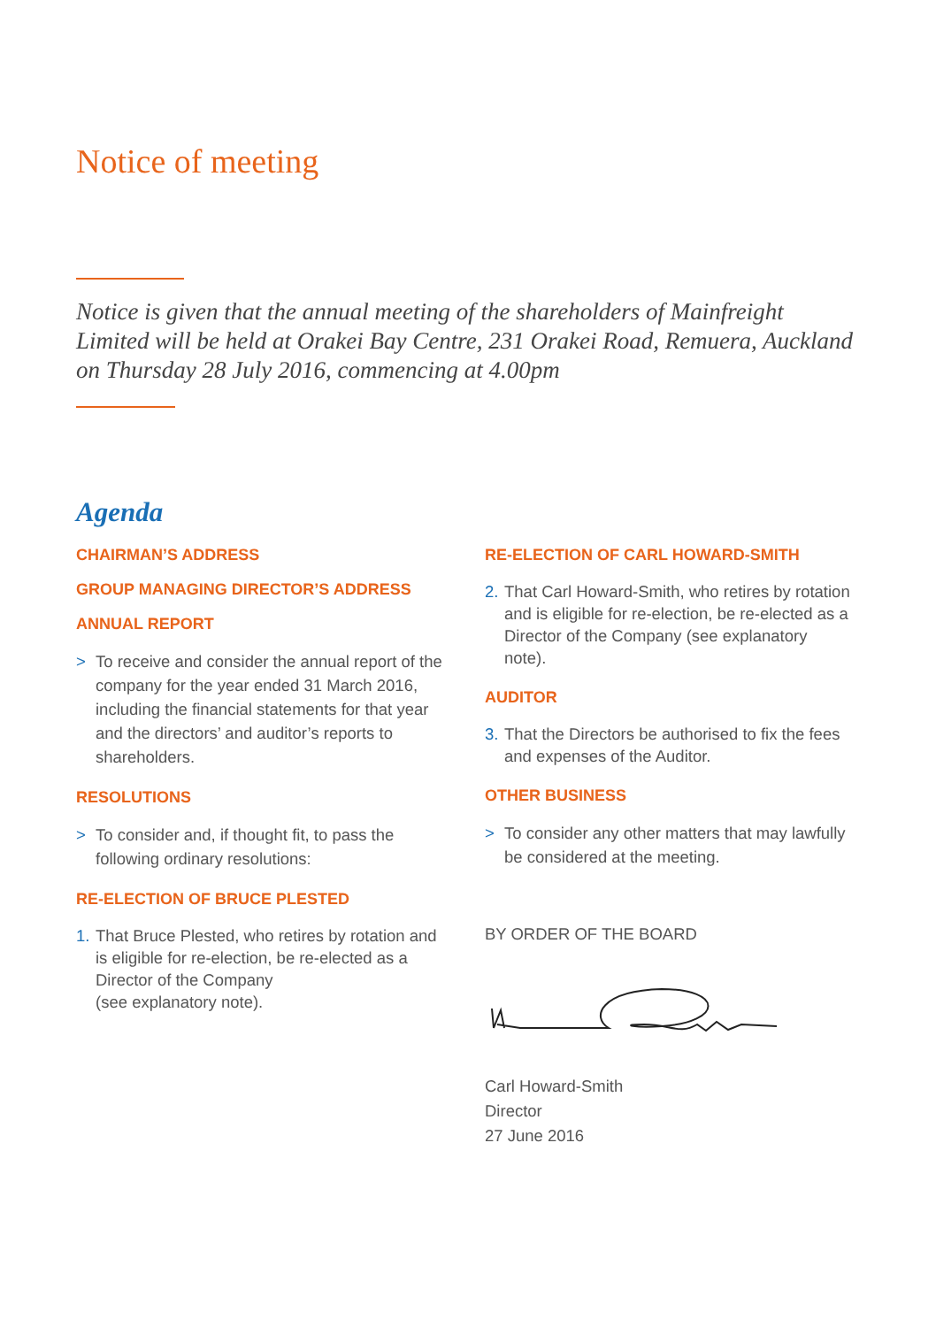Notice of meeting
Notice is given that the annual meeting of the shareholders of Mainfreight Limited will be held at Orakei Bay Centre, 231 Orakei Road, Remuera, Auckland on Thursday 28 July 2016, commencing at 4.00pm
Agenda
CHAIRMAN’S ADDRESS
GROUP MANAGING DIRECTOR’S ADDRESS
ANNUAL REPORT
> To receive and consider the annual report of the company for the year ended 31 March 2016, including the financial statements for that year and the directors’ and auditor’s reports to shareholders.
RESOLUTIONS
> To consider and, if thought fit, to pass the following ordinary resolutions:
RE-ELECTION OF BRUCE PLESTED
1. That Bruce Plested, who retires by rotation and is eligible for re-election, be re-elected as a Director of the Company
(see explanatory note).
RE-ELECTION OF CARL HOWARD-SMITH
2. That Carl Howard-Smith, who retires by rotation and is eligible for re-election, be re-elected as a Director of the Company (see explanatory note).
AUDITOR
3. That the Directors be authorised to fix the fees and expenses of the Auditor.
OTHER BUSINESS
> To consider any other matters that may lawfully be considered at the meeting.
BY ORDER OF THE BOARD
Carl Howard-Smith
Director
27 June 2016